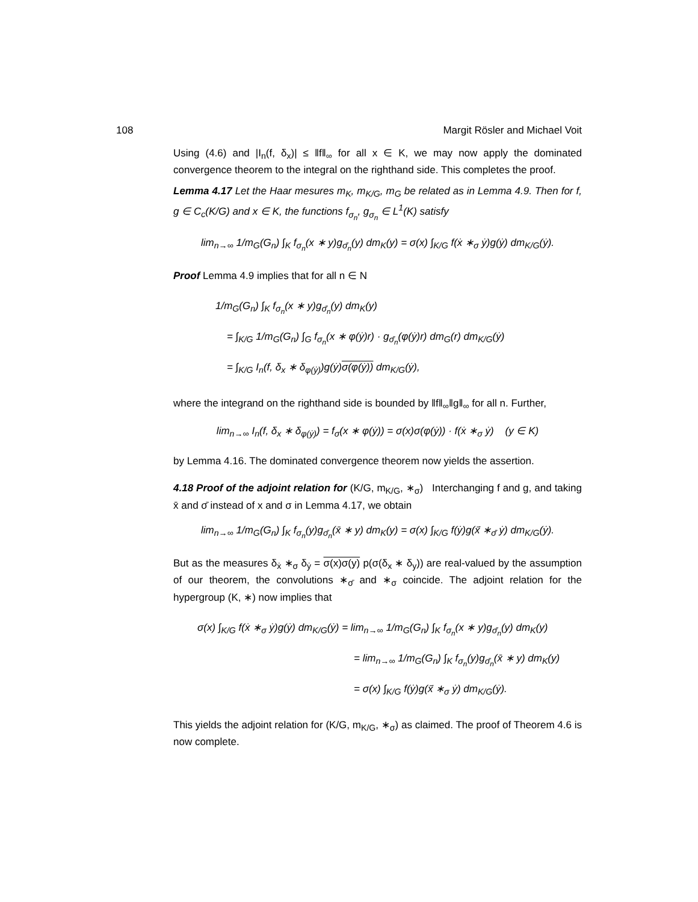108 Margit Rösler and Michael Voit
Using (4.6) and |I<sub>n</sub>(f, δ<sub>x</sub>)| ≤ ‖f‖<sub>∞</sub> for all x ∈ K, we may now apply the dominated convergence theorem to the integral on the righthand side. This completes the proof.
Lemma 4.17 Let the Haar mesures m<sub>K</sub>, m<sub>K/G</sub>, m<sub>G</sub> be related as in Lemma 4.9. Then for f, g ∈ C<sub>c</sub>(K/G) and x ∈ K, the functions f<sub>σ<sub>n</sub></sub>, g<sub>σ<sub>n</sub></sub> ∈ L<sup>1</sup>(K) satisfy
lim<sub>n→∞</sub> 1/m<sub>G</sub>(G<sub>n</sub>) ∫<sub>K</sub> f<sub>σ<sub>n</sub></sub>(x ∗ y)g<sub>σ̄<sub>n</sub></sub>(y) dm<sub>K</sub>(y) = σ(x) ∫<sub>K/G</sub> f(ẋ ∗<sub>σ</sub> ẏ)g(ẏ) dm<sub>K/G</sub>(ẏ).
Proof Lemma 4.9 implies that for all n ∈ N
1/m<sub>G</sub>(G<sub>n</sub>) ∫<sub>K</sub> f<sub>σ<sub>n</sub></sub>(x ∗ y)g<sub>σ̄<sub>n</sub></sub>(y) dm<sub>K</sub>(y)
= ∫<sub>K/G</sub> 1/m<sub>G</sub>(G<sub>n</sub>) ∫<sub>G</sub> f<sub>σ<sub>n</sub></sub>(x ∗ φ(ẏ)r) · g<sub>σ̄<sub>n</sub></sub>(φ(ẏ)r) dm<sub>G</sub>(r) dm<sub>K/G</sub>(ẏ)
= ∫<sub>K/G</sub> I<sub>n</sub>(f, δ<sub>x</sub> ∗ δ<sub>φ(ẏ)</sub>)g(ẏ)σ(φ(ẏ)) dm<sub>K/G</sub>(ẏ),
where the integrand on the righthand side is bounded by ‖f‖<sub>∞</sub>‖g‖<sub>∞</sub> for all n. Further,
lim<sub>n→∞</sub> I<sub>n</sub>(f, δ<sub>x</sub> ∗ δ<sub>φ(ẏ)</sub>) = f<sub>σ</sub>(x ∗ φ(ẏ)) = σ(x)σ(φ(ẏ)) · f(ẋ ∗<sub>σ</sub> ẏ) (y ∈ K)
by Lemma 4.16. The dominated convergence theorem now yields the assertion.
4.18 Proof of the adjoint relation for (K/G, m<sub>K/G</sub>, ∗<sub>σ</sub>) Interchanging f and g, and taking x̄ and σ̄ instead of x and σ in Lemma 4.17, we obtain
lim<sub>n→∞</sub> 1/m<sub>G</sub>(G<sub>n</sub>) ∫<sub>K</sub> f<sub>σ<sub>n</sub></sub>(y)g<sub>σ̄<sub>n</sub></sub>(x̄ ∗ y) dm<sub>K</sub>(y) = σ(x) ∫<sub>K/G</sub> f(ẏ)g(x̄̇ ∗<sub>σ̄</sub> ẏ) dm<sub>K/G</sub>(ẏ).
But as the measures δ<sub>ẋ</sub> ∗<sub>σ</sub> δ<sub>ẏ</sub> = σ(x)σ(y) p(σ(δ<sub>x</sub> ∗ δ<sub>y</sub>)) are real-valued by the assumption of our theorem, the convolutions ∗<sub>σ̄</sub> and ∗<sub>σ</sub> coincide. The adjoint relation for the hypergroup (K, ∗) now implies that
σ(x) ∫<sub>K/G</sub> f(ẋ ∗<sub>σ</sub> ẏ)g(ẏ) dm<sub>K/G</sub>(ẏ) = lim<sub>n→∞</sub> 1/m<sub>G</sub>(G<sub>n</sub>) ∫<sub>K</sub> f<sub>σ<sub>n</sub></sub>(x ∗ y)g<sub>σ̄<sub>n</sub></sub>(y) dm<sub>K</sub>(y)
= lim<sub>n→∞</sub> 1/m<sub>G</sub>(G<sub>n</sub>) ∫<sub>K</sub> f<sub>σ<sub>n</sub></sub>(y)g<sub>σ̄<sub>n</sub></sub>(x̄ ∗ y) dm<sub>K</sub>(y)
= σ(x) ∫<sub>K/G</sub> f(ẏ)g(x̄̇ ∗<sub>σ</sub> ẏ) dm<sub>K/G</sub>(ẏ).
This yields the adjoint relation for (K/G, m<sub>K/G</sub>, ∗<sub>σ</sub>) as claimed. The proof of Theorem 4.6 is now complete.